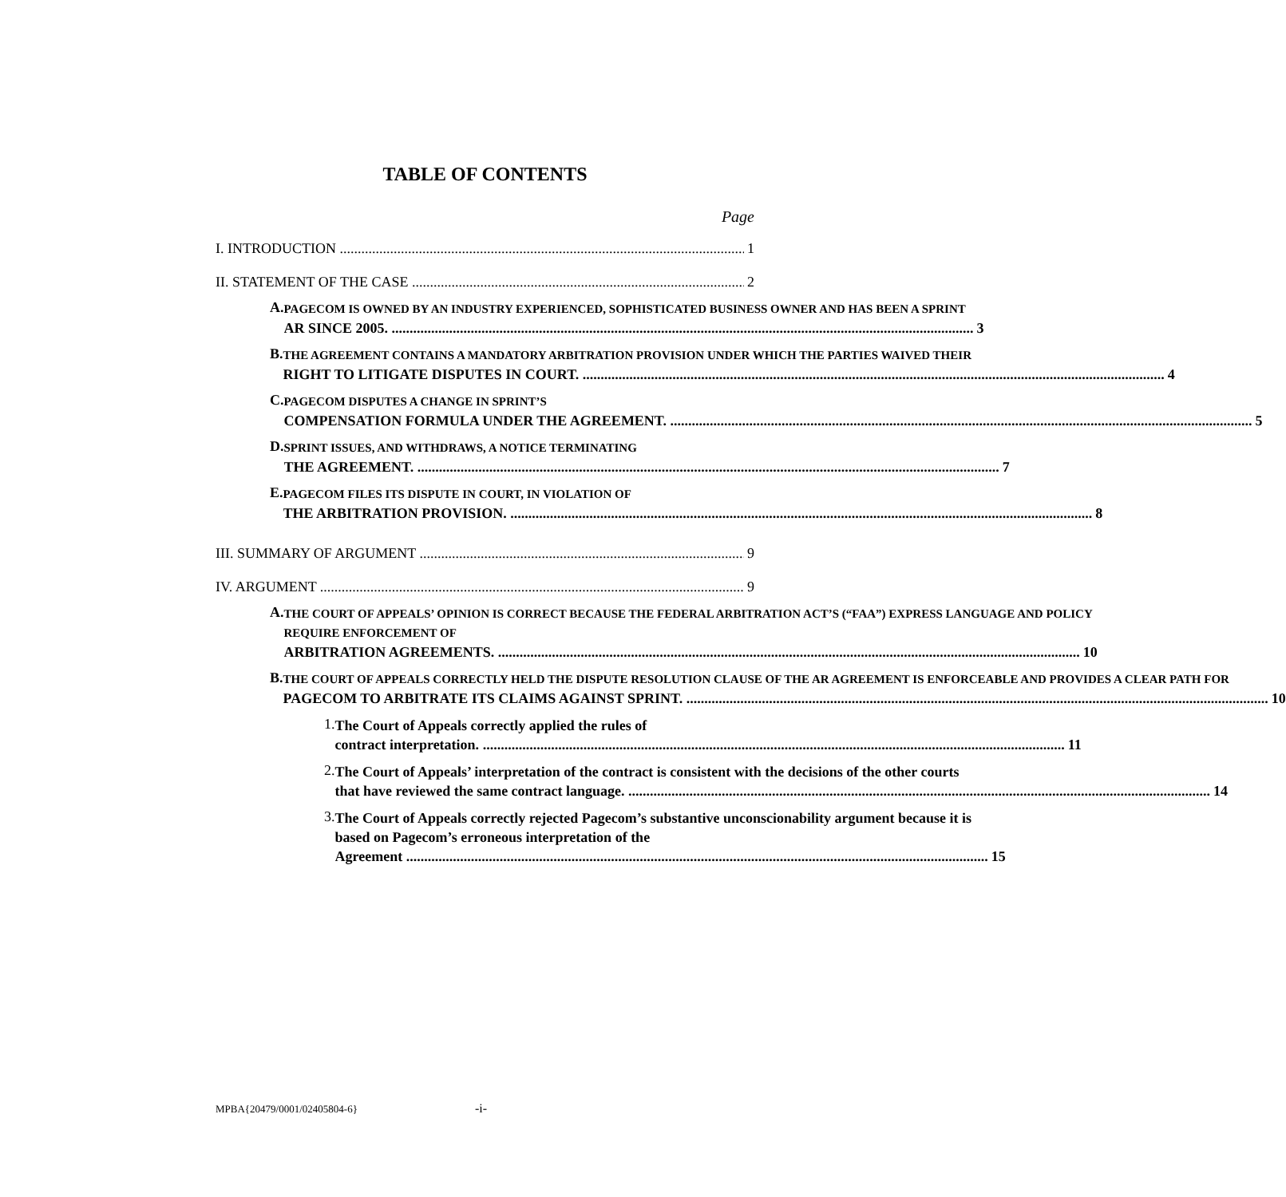TABLE OF CONTENTS
Page
I. INTRODUCTION 1
II. STATEMENT OF THE CASE 2
A.
PAGECOM IS OWNED BY AN INDUSTRY EXPERIENCED, SOPHISTICATED BUSINESS OWNER AND HAS BEEN A SPRINT
AR SINCE 2005. 3
B.
THE AGREEMENT CONTAINS A MANDATORY ARBITRATION PROVISION UNDER WHICH THE PARTIES WAIVED THEIR
RIGHT TO LITIGATE DISPUTES IN COURT. 4
C.
PAGECOM DISPUTES A CHANGE IN SPRINT’S
COMPENSATION FORMULA UNDER THE AGREEMENT. 5
D.
SPRINT ISSUES, AND WITHDRAWS, A NOTICE TERMINATING
THE AGREEMENT. 7
E.
PAGECOM FILES ITS DISPUTE IN COURT, IN VIOLATION OF
THE ARBITRATION PROVISION. 8
III. SUMMARY OF ARGUMENT 9
IV. ARGUMENT 9
A.
THE COURT OF APPEALS’ OPINION IS CORRECT BECAUSE THE FEDERAL ARBITRATION ACT’S (“FAA”) EXPRESS LANGUAGE AND POLICY REQUIRE ENFORCEMENT OF
ARBITRATION AGREEMENTS. 10
B.
THE COURT OF APPEALS CORRECTLY HELD THE DISPUTE RESOLUTION CLAUSE OF THE AR AGREEMENT IS ENFORCEABLE AND PROVIDES A CLEAR PATH FOR
PAGECOM TO ARBITRATE ITS CLAIMS AGAINST SPRINT. 10
1.
The Court of Appeals correctly applied the rules of
contract interpretation. 11
2.
The Court of Appeals’ interpretation of the contract is consistent with the decisions of the other courts
that have reviewed the same contract language. 14
3.
The Court of Appeals correctly rejected Pagecom’s substantive unconscionability argument because it is based on Pagecom’s erroneous interpretation of the
Agreement 15
MPBA{20479/0001/02405804-6} -i-